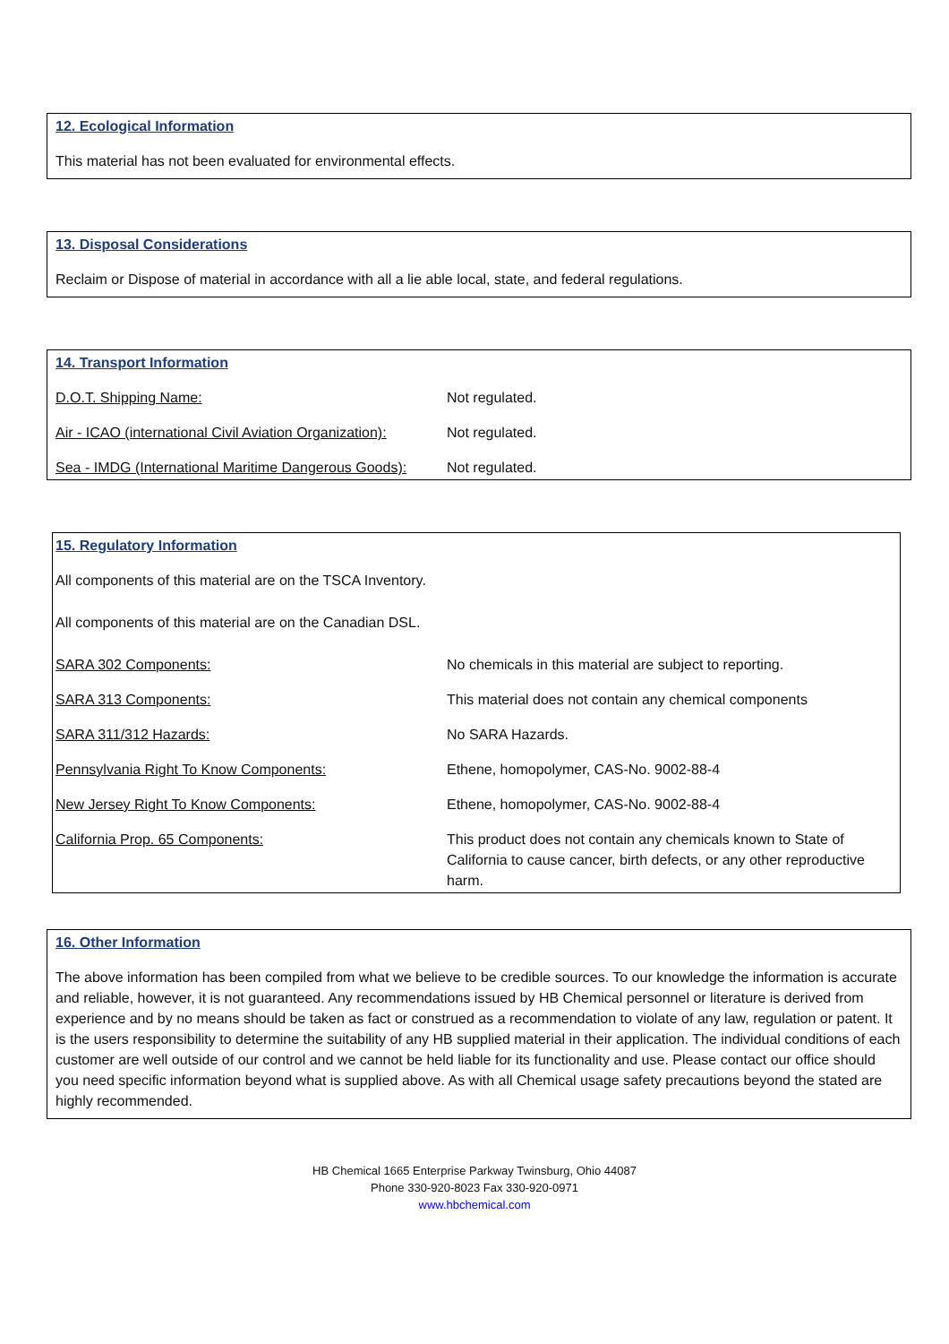12. Ecological Information
This material has not been evaluated for environmental effects.
13. Disposal Considerations
Reclaim or Dispose of material in accordance with all a lie able local, state, and federal regulations.
14. Transport Information
| D.O.T. Shipping Name: | Not regulated. |
| Air - ICAO (international Civil Aviation Organization): | Not regulated. |
| Sea - IMDG (International Maritime Dangerous Goods): | Not regulated. |
15. Regulatory Information
All components of this material are on the TSCA Inventory.
All components of this material are on the Canadian DSL.
| SARA 302 Components: | No chemicals in this material are subject to reporting. |
| SARA 313 Components: | This material does not contain any chemical components |
| SARA 311/312 Hazards: | No SARA Hazards. |
| Pennsylvania Right To Know Components: | Ethene, homopolymer, CAS-No. 9002-88-4 |
| New Jersey Right To Know Components: | Ethene, homopolymer, CAS-No. 9002-88-4 |
| California Prop. 65 Components: | This product does not contain any chemicals known to State of California to cause cancer, birth defects, or any other reproductive harm. |
16. Other Information
The above information has been compiled from what we believe to be credible sources. To our knowledge the information is accurate and reliable, however, it is not guaranteed. Any recommendations issued by HB Chemical personnel or literature is derived from experience and by no means should be taken as fact or construed as a recommendation to violate of any law, regulation or patent. It is the users responsibility to determine the suitability of any HB supplied material in their application. The individual conditions of each customer are well outside of our control and we cannot be held liable for its functionality and use. Please contact our office should you need specific information beyond what is supplied above. As with all Chemical usage safety precautions beyond the stated are highly recommended.
HB Chemical 1665 Enterprise Parkway Twinsburg, Ohio 44087
Phone 330-920-8023 Fax 330-920-0971
www.hbchemical.com